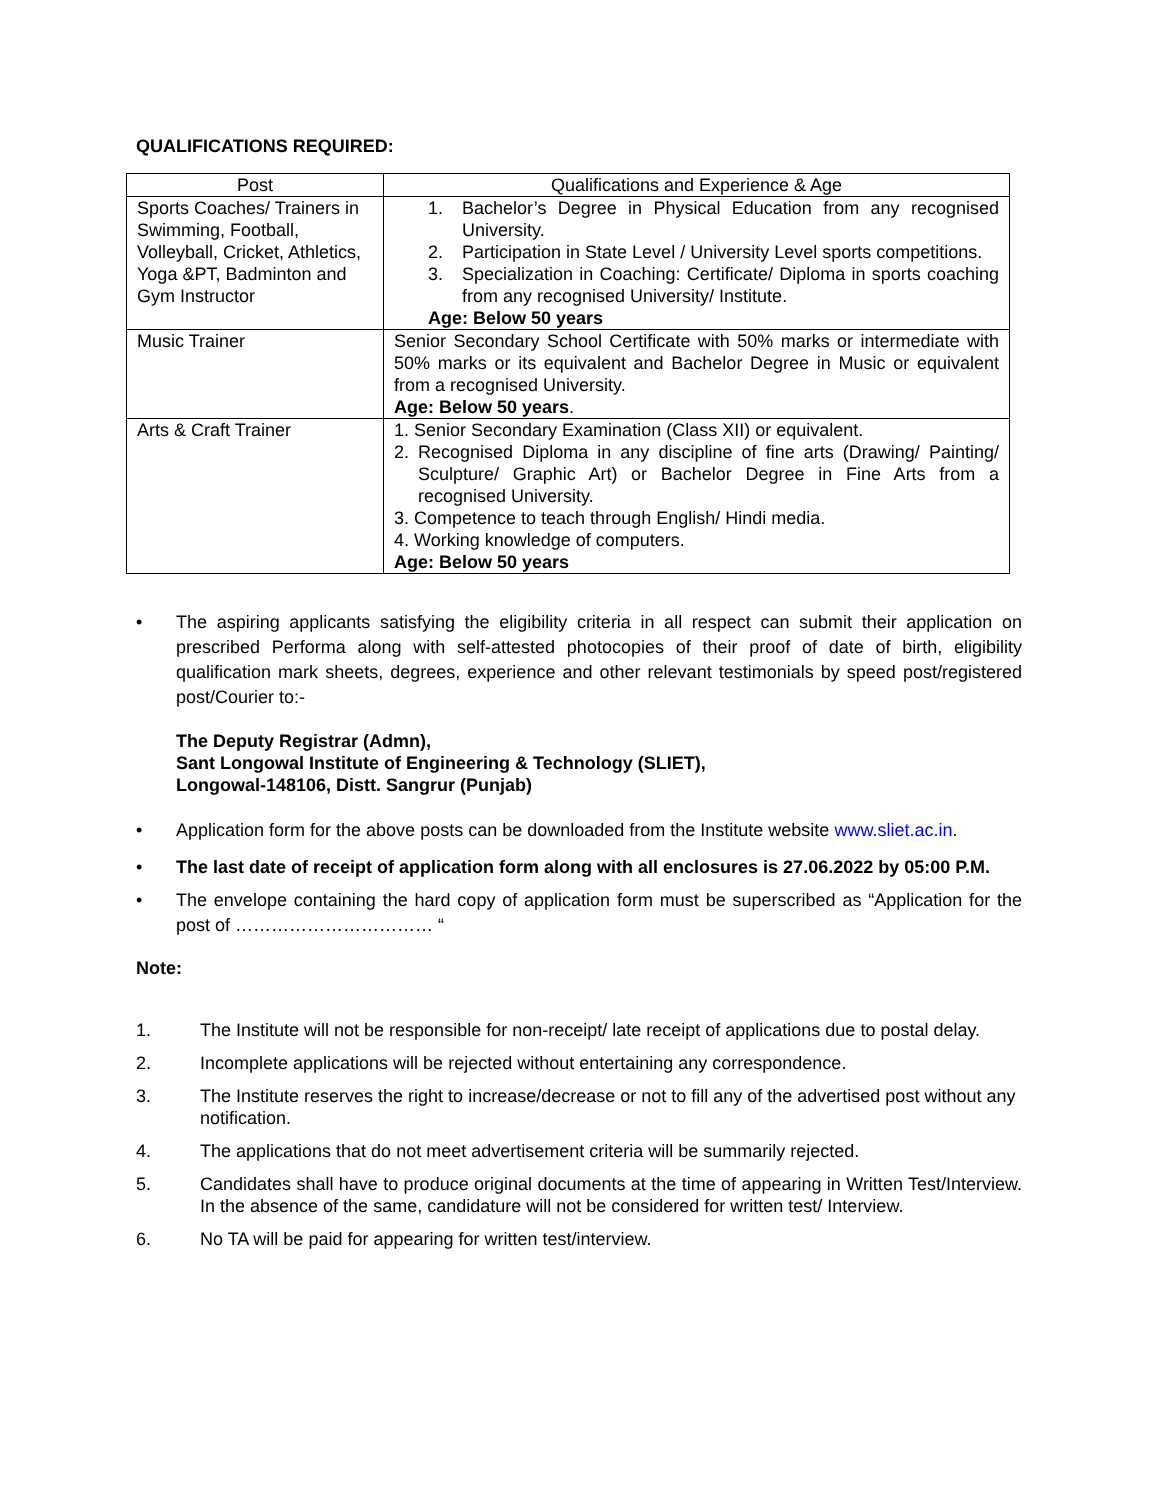QUALIFICATIONS REQUIRED:
| Post | Qualifications and Experience & Age |
| --- | --- |
| Sports Coaches/ Trainers in Swimming, Football, Volleyball, Cricket, Athletics, Yoga &PT, Badminton and Gym Instructor | 1. Bachelor’s Degree in Physical Education from any recognised University. 2. Participation in State Level / University Level sports competitions. 3. Specialization in Coaching: Certificate/ Diploma in sports coaching from any recognised University/ Institute. Age: Below 50 years |
| Music Trainer | Senior Secondary School Certificate with 50% marks or intermediate with 50% marks or its equivalent and Bachelor Degree in Music or equivalent from a recognised University. Age: Below 50 years . |
| Arts & Craft Trainer | 1. Senior Secondary Examination (Class XII) or equivalent. 2. Recognised Diploma in any discipline of fine arts (Drawing/ Painting/ Sculpture/ Graphic Art) or Bachelor Degree in Fine Arts from a recognised University. 3. Competence to teach through English/ Hindi media. 4. Working knowledge of computers. Age: Below 50 years |
• The aspiring applicants satisfying the eligibility criteria in all respect can submit their application on prescribed Performa along with self-attested photocopies of their proof of date of birth, eligibility qualification mark sheets, degrees, experience and other relevant testimonials by speed post/registered post/Courier to:-
The Deputy Registrar (Admn),
Sant Longowal Institute of Engineering & Technology (SLIET),
Longowal-148106, Distt. Sangrur (Punjab)
• Application form for the above posts can be downloaded from the Institute website www.sliet.ac.in.
• The last date of receipt of application form along with all enclosures is 27.06.2022 by 05:00 P.M.
• The envelope containing the hard copy of application form must be superscribed as “Application for the post of …………………………… “
Note:
1. The Institute will not be responsible for non-receipt/ late receipt of applications due to postal delay.
2. Incomplete applications will be rejected without entertaining any correspondence.
3. The Institute reserves the right to increase/decrease or not to fill any of the advertised post without any notification.
4. The applications that do not meet advertisement criteria will be summarily rejected.
5. Candidates shall have to produce original documents at the time of appearing in Written Test/Interview. In the absence of the same, candidature will not be considered for written test/ Interview.
6. No TA will be paid for appearing for written test/interview.